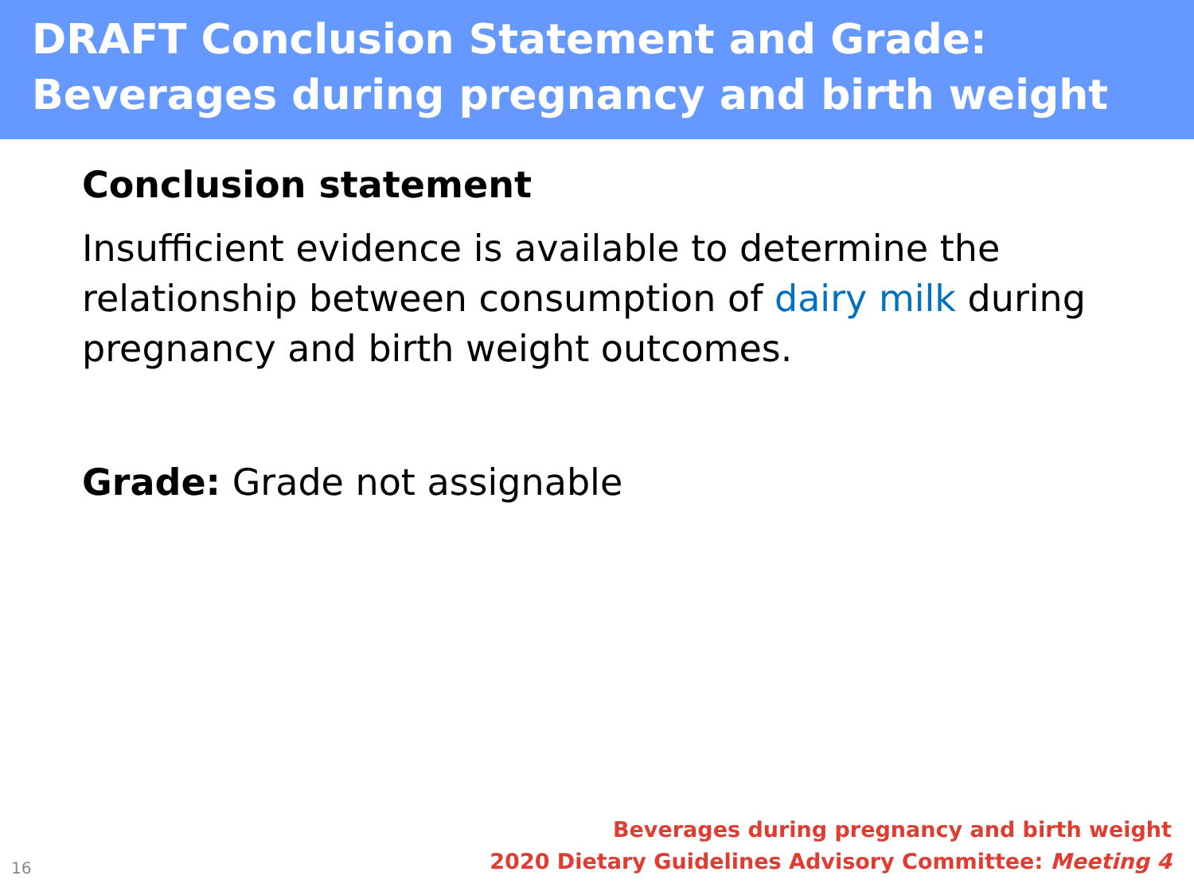DRAFT Conclusion Statement and Grade:
Beverages during pregnancy and birth weight
Conclusion statement
Insufficient evidence is available to determine the relationship between consumption of dairy milk during pregnancy and birth weight outcomes.
Grade: Grade not assignable
16
Beverages during pregnancy and birth weight
2020 Dietary Guidelines Advisory Committee: Meeting 4